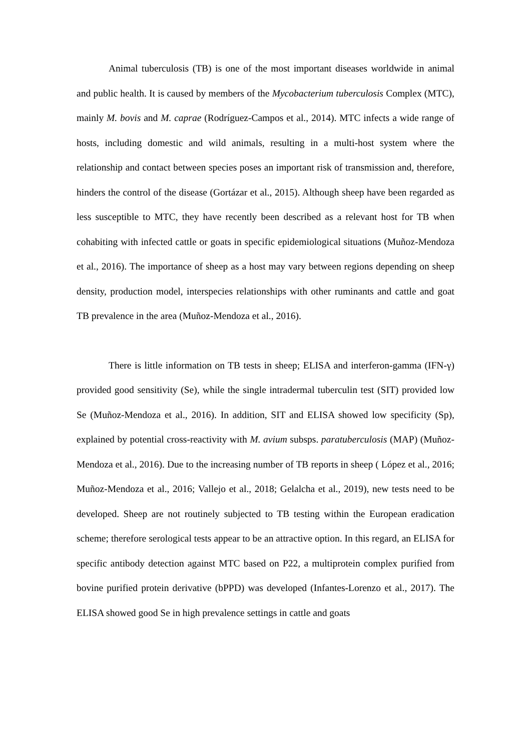Animal tuberculosis (TB) is one of the most important diseases worldwide in animal and public health. It is caused by members of the Mycobacterium tuberculosis Complex (MTC), mainly M. bovis and M. caprae (Rodríguez-Campos et al., 2014). MTC infects a wide range of hosts, including domestic and wild animals, resulting in a multi-host system where the relationship and contact between species poses an important risk of transmission and, therefore, hinders the control of the disease (Gortázar et al., 2015). Although sheep have been regarded as less susceptible to MTC, they have recently been described as a relevant host for TB when cohabiting with infected cattle or goats in specific epidemiological situations (Muñoz-Mendoza et al., 2016). The importance of sheep as a host may vary between regions depending on sheep density, production model, interspecies relationships with other ruminants and cattle and goat TB prevalence in the area (Muñoz-Mendoza et al., 2016).
There is little information on TB tests in sheep; ELISA and interferon-gamma (IFN-γ) provided good sensitivity (Se), while the single intradermal tuberculin test (SIT) provided low Se (Muñoz-Mendoza et al., 2016). In addition, SIT and ELISA showed low specificity (Sp), explained by potential cross-reactivity with M. avium subsps. paratuberculosis (MAP) (Muñoz-Mendoza et al., 2016). Due to the increasing number of TB reports in sheep ( López et al., 2016; Muñoz-Mendoza et al., 2016; Vallejo et al., 2018; Gelalcha et al., 2019), new tests need to be developed. Sheep are not routinely subjected to TB testing within the European eradication scheme; therefore serological tests appear to be an attractive option. In this regard, an ELISA for specific antibody detection against MTC based on P22, a multiprotein complex purified from bovine purified protein derivative (bPPD) was developed (Infantes-Lorenzo et al., 2017). The ELISA showed good Se in high prevalence settings in cattle and goats